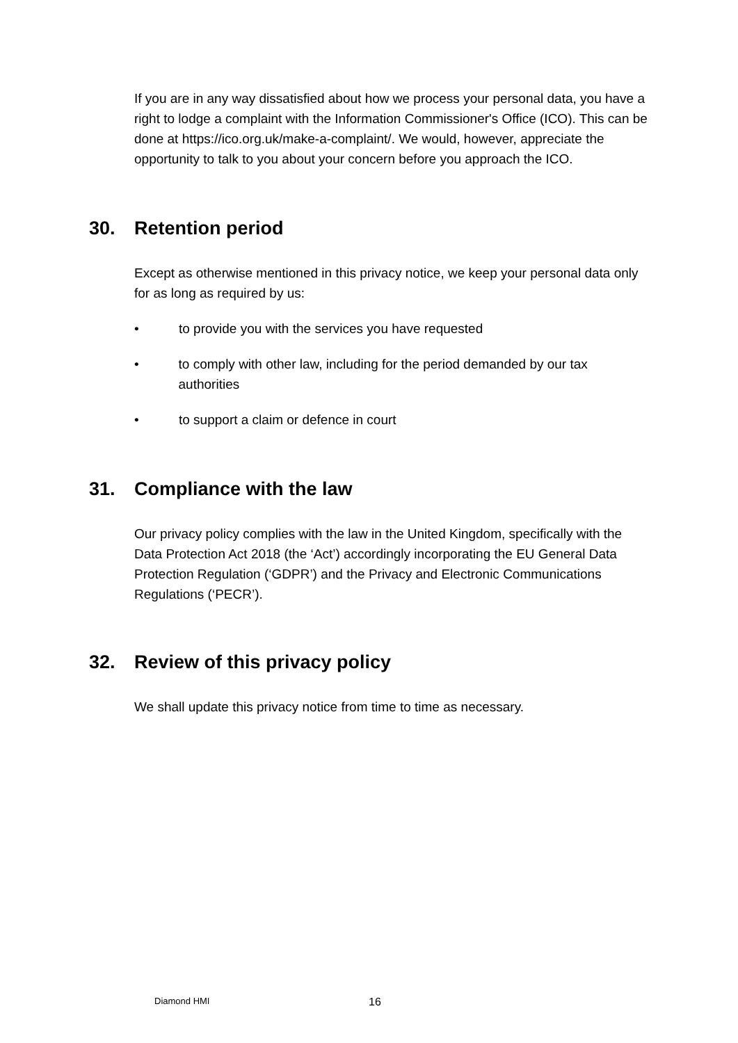If you are in any way dissatisfied about how we process your personal data, you have a right to lodge a complaint with the Information Commissioner's Office (ICO). This can be done at https://ico.org.uk/make-a-complaint/. We would, however, appreciate the opportunity to talk to you about your concern before you approach the ICO.
30. Retention period
Except as otherwise mentioned in this privacy notice, we keep your personal data only for as long as required by us:
• to provide you with the services you have requested
• to comply with other law, including for the period demanded by our tax authorities
• to support a claim or defence in court
31. Compliance with the law
Our privacy policy complies with the law in the United Kingdom, specifically with the Data Protection Act 2018 (the ‘Act’) accordingly incorporating the EU General Data Protection Regulation (‘GDPR’) and the Privacy and Electronic Communications Regulations (‘PECR’).
32. Review of this privacy policy
We shall update this privacy notice from time to time as necessary.
Diamond HMI 16